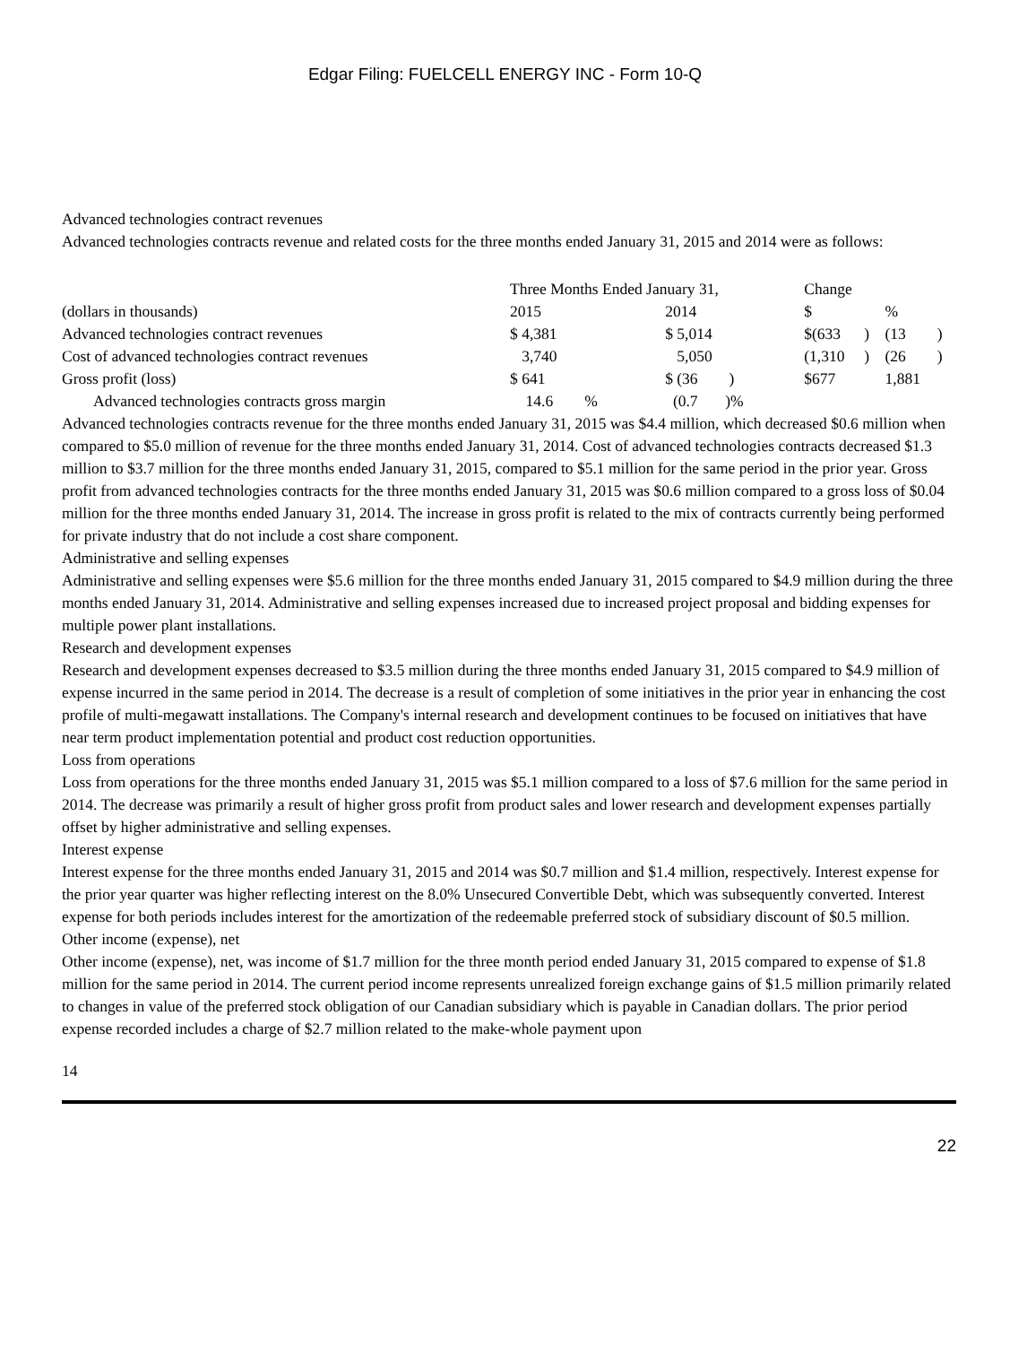Edgar Filing: FUELCELL ENERGY INC - Form 10-Q
Advanced technologies contract revenues
Advanced technologies contracts revenue and related costs for the three months ended January 31, 2015 and 2014 were as follows:
| | Three Months Ended January 31, | | | Change | |
| (dollars in thousands) | 2015 | | 2014 | $ | % |
| Advanced technologies contract revenues | $ 4,381 | | $ 5,014 | $(633 ) | (13 ) |
| Cost of advanced technologies contract revenues | 3,740 | | 5,050 | (1,310 ) | (26 ) |
| Gross profit (loss) | $ 641 | | $ (36 ) | $677 | 1,881 |
| Advanced technologies contracts gross margin | 14.6 % | | (0.7 )% | | |
Advanced technologies contracts revenue for the three months ended January 31, 2015 was $4.4 million, which decreased $0.6 million when compared to $5.0 million of revenue for the three months ended January 31, 2014. Cost of advanced technologies contracts decreased $1.3 million to $3.7 million for the three months ended January 31, 2015, compared to $5.1 million for the same period in the prior year. Gross profit from advanced technologies contracts for the three months ended January 31, 2015 was $0.6 million compared to a gross loss of $0.04 million for the three months ended January 31, 2014. The increase in gross profit is related to the mix of contracts currently being performed for private industry that do not include a cost share component.
Administrative and selling expenses
Administrative and selling expenses were $5.6 million for the three months ended January 31, 2015 compared to $4.9 million during the three months ended January 31, 2014. Administrative and selling expenses increased due to increased project proposal and bidding expenses for multiple power plant installations.
Research and development expenses
Research and development expenses decreased to $3.5 million during the three months ended January 31, 2015 compared to $4.9 million of expense incurred in the same period in 2014. The decrease is a result of completion of some initiatives in the prior year in enhancing the cost profile of multi-megawatt installations. The Company's internal research and development continues to be focused on initiatives that have near term product implementation potential and product cost reduction opportunities.
Loss from operations
Loss from operations for the three months ended January 31, 2015 was $5.1 million compared to a loss of $7.6 million for the same period in 2014. The decrease was primarily a result of higher gross profit from product sales and lower research and development expenses partially offset by higher administrative and selling expenses.
Interest expense
Interest expense for the three months ended January 31, 2015 and 2014 was $0.7 million and $1.4 million, respectively. Interest expense for the prior year quarter was higher reflecting interest on the 8.0% Unsecured Convertible Debt, which was subsequently converted. Interest expense for both periods includes interest for the amortization of the redeemable preferred stock of subsidiary discount of $0.5 million.
Other income (expense), net
Other income (expense), net, was income of $1.7 million for the three month period ended January 31, 2015 compared to expense of $1.8 million for the same period in 2014. The current period income represents unrealized foreign exchange gains of $1.5 million primarily related to changes in value of the preferred stock obligation of our Canadian subsidiary which is payable in Canadian dollars. The prior period expense recorded includes a charge of $2.7 million related to the make-whole payment upon
14
22